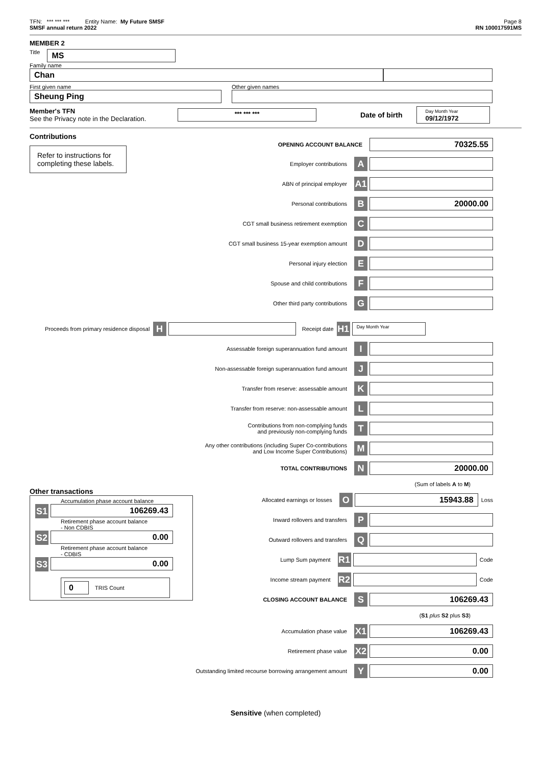TFN: *** *** *** Entity Name: My Future SMSF
Page 8
SMSF annual return 2022 RN 100017591MS
MEMBER 2
Title
MS
Family name
Chan
First given name
Sheung Ping
Other given names
Member's TFN
See the Privacy note in the Declaration.
*** *** ***
Date of birth
Day Month Year
09/12/1972
Contributions
Refer to instructions for completing these labels.
OPENING ACCOUNT BALANCE
70325.55
Employer contributions
A
ABN of principal employer
A1
Personal contributions
B
20000.00
CGT small business retirement exemption
C
CGT small business 15-year exemption amount
D
Personal injury election
E
Spouse and child contributions
F
Other third party contributions
G
Proceeds from primary residence disposal
H
Receipt date
H1
Day Month Year
Assessable foreign superannuation fund amount
I
Non-assessable foreign superannuation fund amount
J
Transfer from reserve: assessable amount
K
Transfer from reserve: non-assessable amount
L
Contributions from non-complying funds
and previously non-complying funds
T
Any other contributions (including Super Co-contributions
and Low Income Super Contributions)
M
TOTAL CONTRIBUTIONS
N
20000.00
(Sum of labels A to M)
Other transactions
Accumulation phase account balance
S1
106269.43
Retirement phase account balance
- Non CDBIS
S2
0.00
Retirement phase account balance
- CDBIS
S3
0.00
0
TRIS Count
Allocated earnings or losses
O
15943.88
Loss
Inward rollovers and transfers
P
Outward rollovers and transfers
Q
Lump Sum payment
R1
Code
Income stream payment
R2
Code
CLOSING ACCOUNT BALANCE
S
106269.43
(S1 plus S2 plus S3)
Accumulation phase value
X1
106269.43
Retirement phase value
X2
0.00
Outstanding limited recourse borrowing arrangement amount
Y
0.00
Sensitive (when completed)